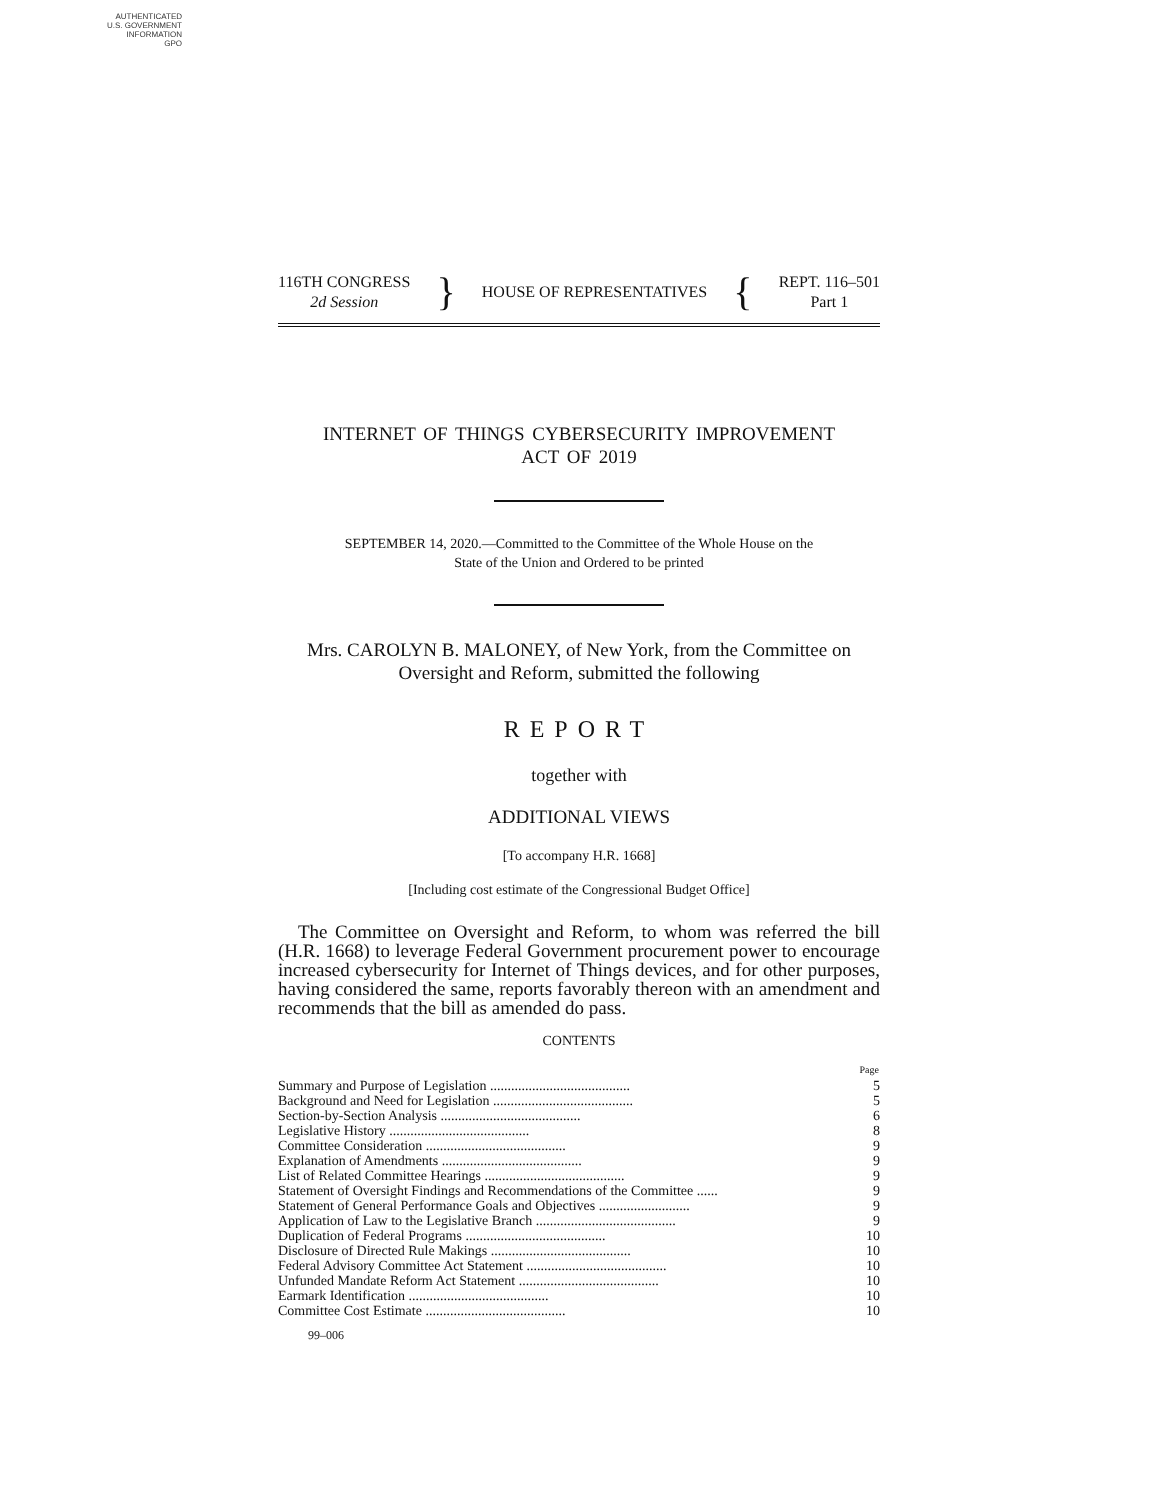AUTHENTICATED
U.S. GOVERNMENT
INFORMATION
GPO
116TH CONGRESS
2d Session
}
HOUSE OF REPRESENTATIVES
{
REPT. 116–501
Part 1
INTERNET OF THINGS CYBERSECURITY IMPROVEMENT
ACT OF 2019
SEPTEMBER 14, 2020.—Committed to the Committee of the Whole House on the
State of the Union and Ordered to be printed
Mrs. CAROLYN B. MALONEY, of New York, from the Committee on
Oversight and Reform, submitted the following
REPORT
together with
ADDITIONAL VIEWS
[To accompany H.R. 1668]
[Including cost estimate of the Congressional Budget Office]
The Committee on Oversight and Reform, to whom was referred the bill (H.R. 1668) to leverage Federal Government procurement power to encourage increased cybersecurity for Internet of Things devices, and for other purposes, having considered the same, reports favorably thereon with an amendment and recommends that the bill as amended do pass.
CONTENTS
| | Page |
| --- | --- |
| Summary and Purpose of Legislation ........................................ | 5 |
| Background and Need for Legislation ........................................ | 5 |
| Section-by-Section Analysis ........................................ | 6 |
| Legislative History ........................................ | 8 |
| Committee Consideration ........................................ | 9 |
| Explanation of Amendments ........................................ | 9 |
| List of Related Committee Hearings ........................................ | 9 |
| Statement of Oversight Findings and Recommendations of the Committee ...... | 9 |
| Statement of General Performance Goals and Objectives .......................... | 9 |
| Application of Law to the Legislative Branch ........................................ | 9 |
| Duplication of Federal Programs ........................................ | 10 |
| Disclosure of Directed Rule Makings ........................................ | 10 |
| Federal Advisory Committee Act Statement ........................................ | 10 |
| Unfunded Mandate Reform Act Statement ........................................ | 10 |
| Earmark Identification ........................................ | 10 |
| Committee Cost Estimate ........................................ | 10 |
99–006